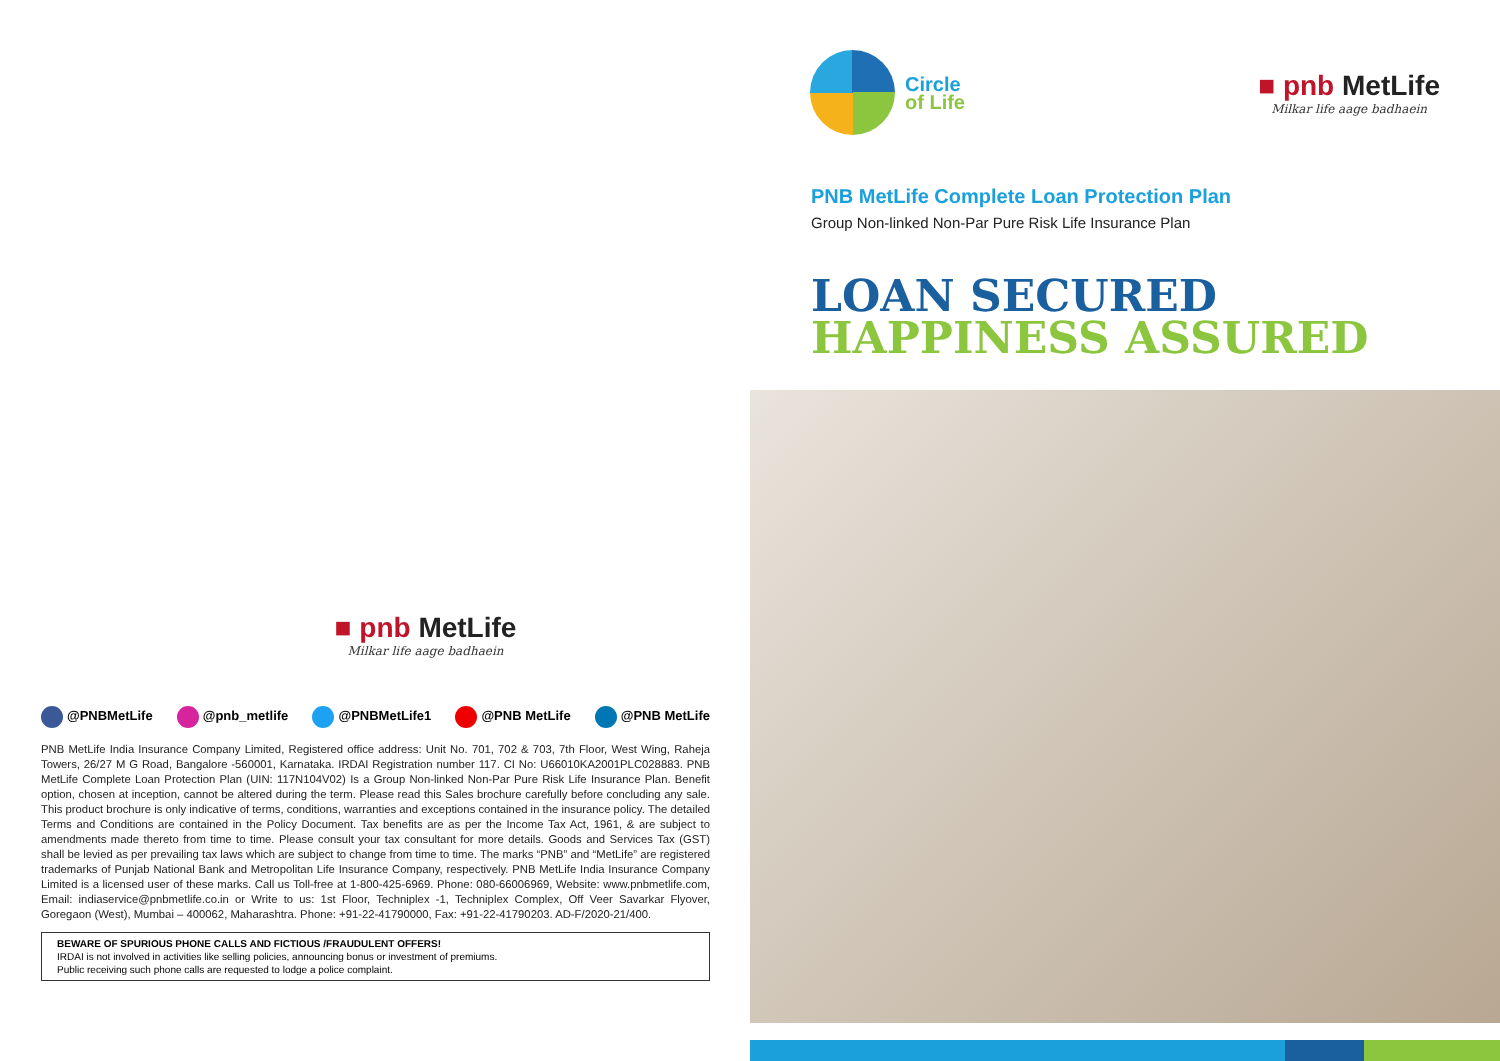■ pnb MetLife
Milkar life aage badhaein
@PNBMetLife @pnb_metlife @PNBMetLife1 @PNB MetLife @PNB MetLife
PNB MetLife India Insurance Company Limited, Registered office address: Unit No. 701, 702 & 703, 7th Floor, West Wing, Raheja Towers, 26/27 M G Road, Bangalore -560001, Karnataka. IRDAI Registration number 117. CI No: U66010KA2001PLC028883. PNB MetLife Complete Loan Protection Plan (UIN: 117N104V02) Is a Group Non-linked Non-Par Pure Risk Life Insurance Plan. Benefit option, chosen at inception, cannot be altered during the term. Please read this Sales brochure carefully before concluding any sale. This product brochure is only indicative of terms, conditions, warranties and exceptions contained in the insurance policy. The detailed Terms and Conditions are contained in the Policy Document. Tax benefits are as per the Income Tax Act, 1961, & are subject to amendments made thereto from time to time. Please consult your tax consultant for more details. Goods and Services Tax (GST) shall be levied as per prevailing tax laws which are subject to change from time to time. The marks “PNB” and “MetLife” are registered trademarks of Punjab National Bank and Metropolitan Life Insurance Company, respectively. PNB MetLife India Insurance Company Limited is a licensed user of these marks. Call us Toll-free at 1-800-425-6969. Phone: 080-66006969, Website: www.pnbmetlife.com, Email: indiaservice@pnbmetlife.co.in or Write to us: 1st Floor, Techniplex -1, Techniplex Complex, Off Veer Savarkar Flyover, Goregaon (West), Mumbai – 400062, Maharashtra. Phone: +91-22-41790000, Fax: +91-22-41790203. AD-F/2020-21/400.
BEWARE OF SPURIOUS PHONE CALLS AND FICTIOUS /FRAUDULENT OFFERS!
IRDAI is not involved in activities like selling policies, announcing bonus or investment of premiums.
Public receiving such phone calls are requested to lodge a police complaint.
Circle
of Life
■ pnb MetLife
Milkar life aage badhaein
PNB MetLife Complete Loan Protection Plan
Group Non-linked Non-Par Pure Risk Life Insurance Plan
LOAN SECURED
HAPPINESS ASSURED